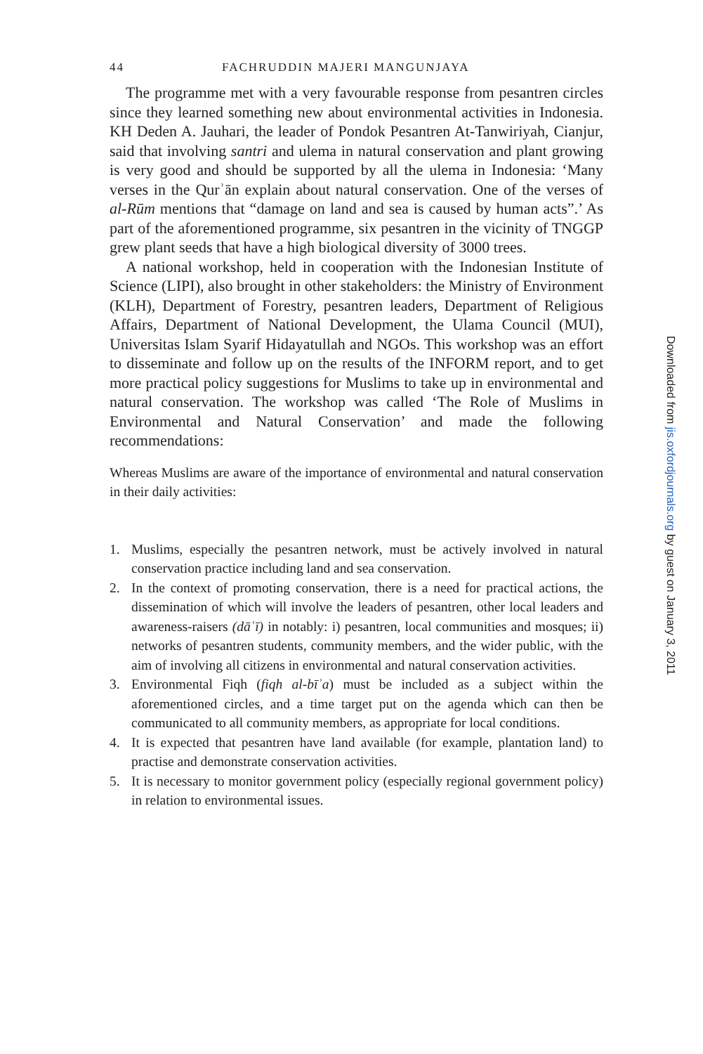44 FACHRUDDIN MAJERI MANGUNJAYA
The programme met with a very favourable response from pesantren circles since they learned something new about environmental activities in Indonesia. KH Deden A. Jauhari, the leader of Pondok Pesantren At-Tanwiriyah, Cianjur, said that involving santri and ulema in natural conservation and plant growing is very good and should be supported by all the ulema in Indonesia: ‘Many verses in the Qurʾān explain about natural conservation. One of the verses of al-Rūm mentions that “damage on land and sea is caused by human acts”.’ As part of the aforementioned programme, six pesantren in the vicinity of TNGGP grew plant seeds that have a high biological diversity of 3000 trees.
A national workshop, held in cooperation with the Indonesian Institute of Science (LIPI), also brought in other stakeholders: the Ministry of Environment (KLH), Department of Forestry, pesantren leaders, Department of Religious Affairs, Department of National Development, the Ulama Council (MUI), Universitas Islam Syarif Hidayatullah and NGOs. This workshop was an effort to disseminate and follow up on the results of the INFORM report, and to get more practical policy suggestions for Muslims to take up in environmental and natural conservation. The workshop was called ‘The Role of Muslims in Environmental and Natural Conservation’ and made the following recommendations:
Whereas Muslims are aware of the importance of environmental and natural conservation in their daily activities:
1. Muslims, especially the pesantren network, must be actively involved in natural conservation practice including land and sea conservation.
2. In the context of promoting conservation, there is a need for practical actions, the dissemination of which will involve the leaders of pesantren, other local leaders and awareness-raisers (dāʿī) in notably: i) pesantren, local communities and mosques; ii) networks of pesantren students, community members, and the wider public, with the aim of involving all citizens in environmental and natural conservation activities.
3. Environmental Fiqh (fiqh al-bīʾa) must be included as a subject within the aforementioned circles, and a time target put on the agenda which can then be communicated to all community members, as appropriate for local conditions.
4. It is expected that pesantren have land available (for example, plantation land) to practise and demonstrate conservation activities.
5. It is necessary to monitor government policy (especially regional government policy) in relation to environmental issues.
Downloaded from jis.oxfordjournals.org by guest on January 3, 2011